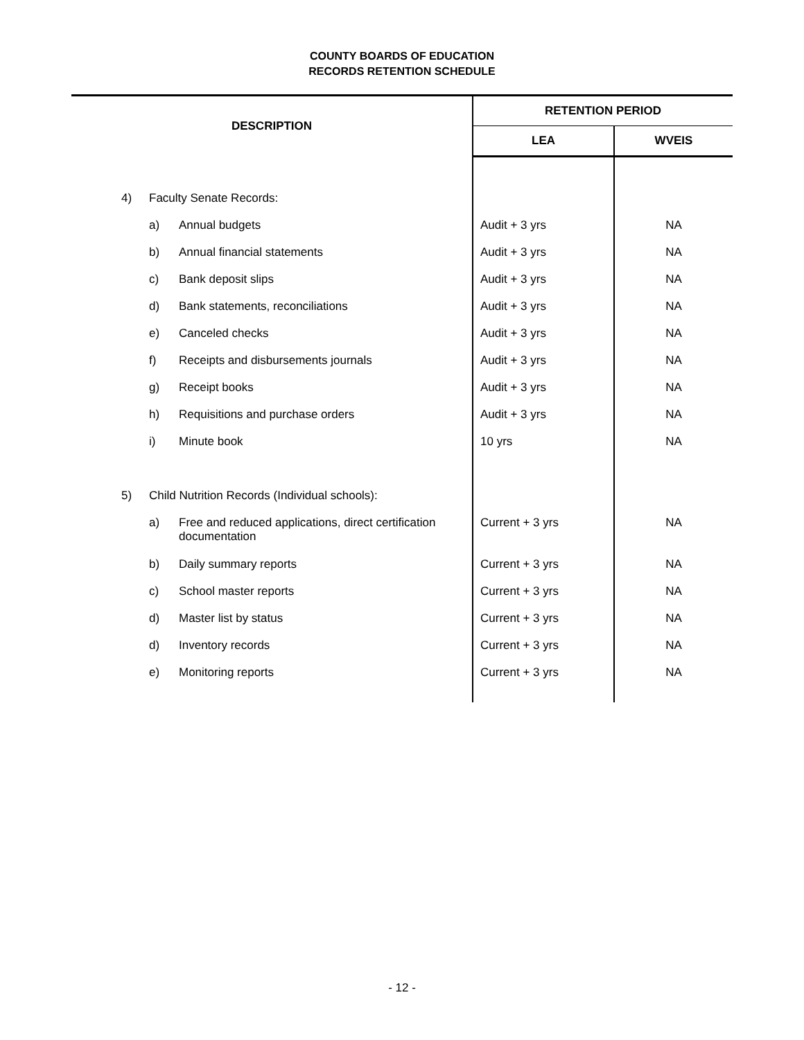COUNTY BOARDS OF EDUCATION
RECORDS RETENTION SCHEDULE
| DESCRIPTION | | | RETENTION PERIOD | |
| --- | --- | --- | --- | --- |
| | | | LEA | WVEIS |
| 4) | Faculty Senate Records: | | | |
| | a) | Annual budgets | Audit + 3 yrs | NA |
| | b) | Annual financial statements | Audit + 3 yrs | NA |
| | c) | Bank deposit slips | Audit + 3 yrs | NA |
| | d) | Bank statements, reconciliations | Audit + 3 yrs | NA |
| | e) | Canceled checks | Audit + 3 yrs | NA |
| | f) | Receipts and disbursements journals | Audit + 3 yrs | NA |
| | g) | Receipt books | Audit + 3 yrs | NA |
| | h) | Requisitions and purchase orders | Audit + 3 yrs | NA |
| | i) | Minute book | 10 yrs | NA |
| 5) | Child Nutrition Records (Individual schools): | | | |
| | a) | Free and reduced applications, direct certification documentation | Current + 3 yrs | NA |
| | b) | Daily summary reports | Current + 3 yrs | NA |
| | c) | School master reports | Current + 3 yrs | NA |
| | d) | Master list by status | Current + 3 yrs | NA |
| | d) | Inventory records | Current + 3 yrs | NA |
| | e) | Monitoring reports | Current + 3 yrs | NA |
- 12 -